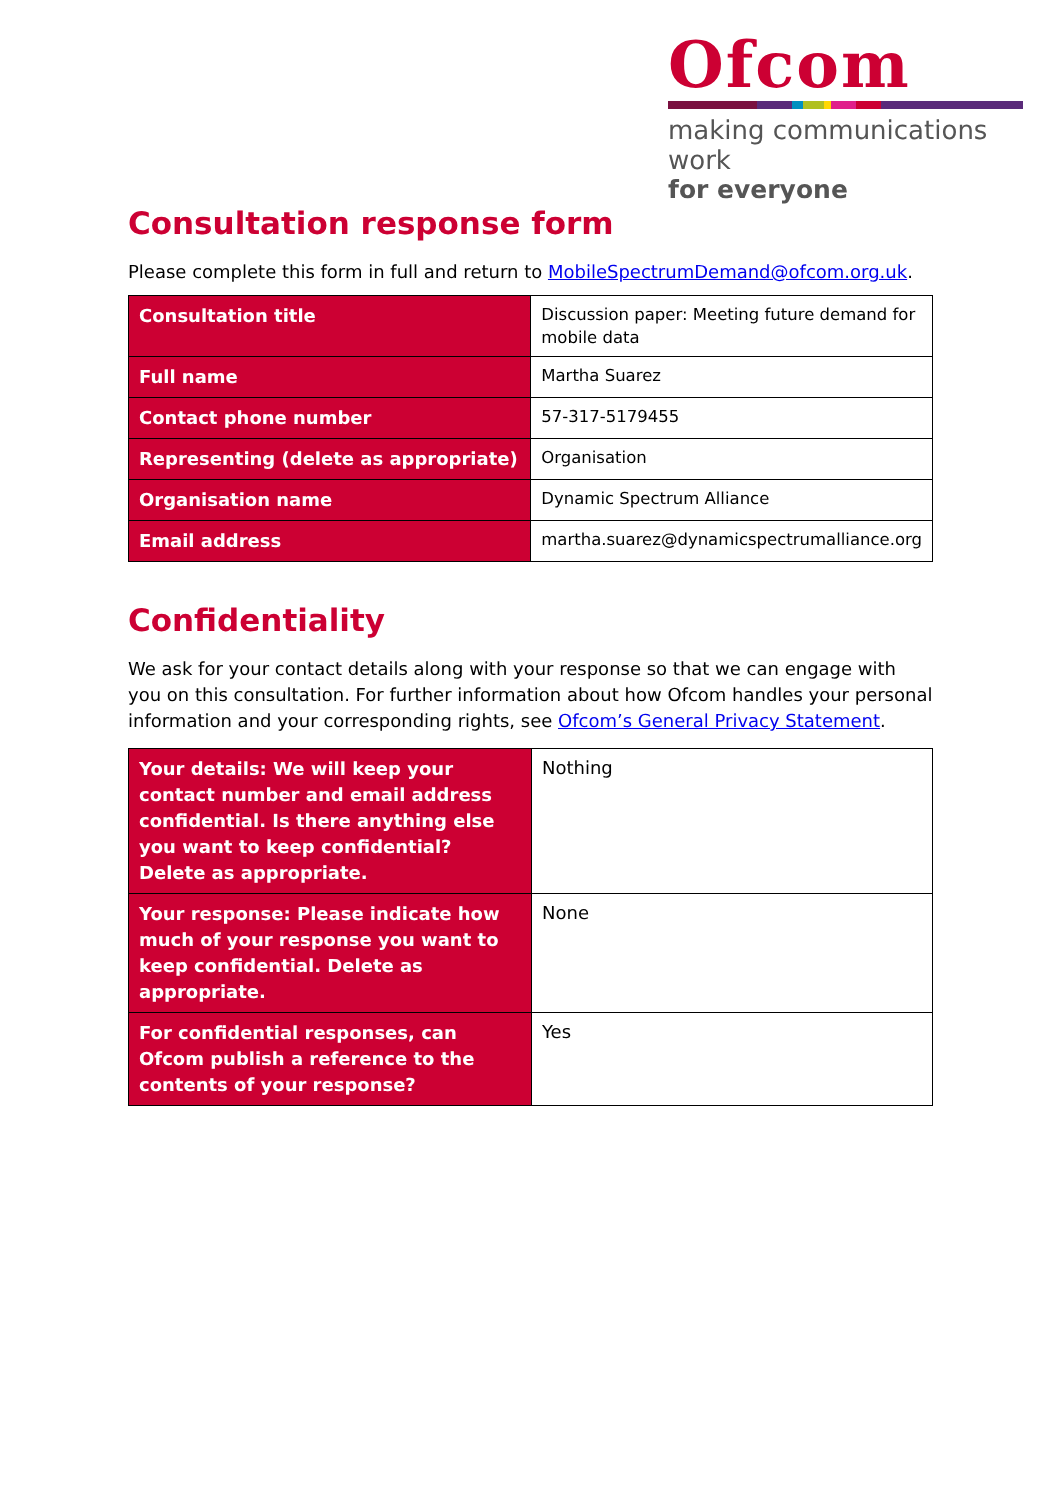Ofcom
making communications work
for everyone
Consultation response form
Please complete this form in full and return to MobileSpectrumDemand@ofcom.org.uk.
| Consultation title | Discussion paper: Meeting future demand for mobile data |
| Full name | Martha Suarez |
| Contact phone number | 57-317-5179455 |
| Representing (delete as appropriate) | Organisation |
| Organisation name | Dynamic Spectrum Alliance |
| Email address | martha.suarez@dynamicspectrumalliance.org |
Confidentiality
We ask for your contact details along with your response so that we can engage with you on this consultation. For further information about how Ofcom handles your personal information and your corresponding rights, see Ofcom’s General Privacy Statement.
| Your details: We will keep your contact number and email address confidential. Is there anything else you want to keep confidential? Delete as appropriate. | Nothing |
| Your response: Please indicate how much of your response you want to keep confidential. Delete as appropriate. | None |
| For confidential responses, can Ofcom publish a reference to the contents of your response? | Yes |